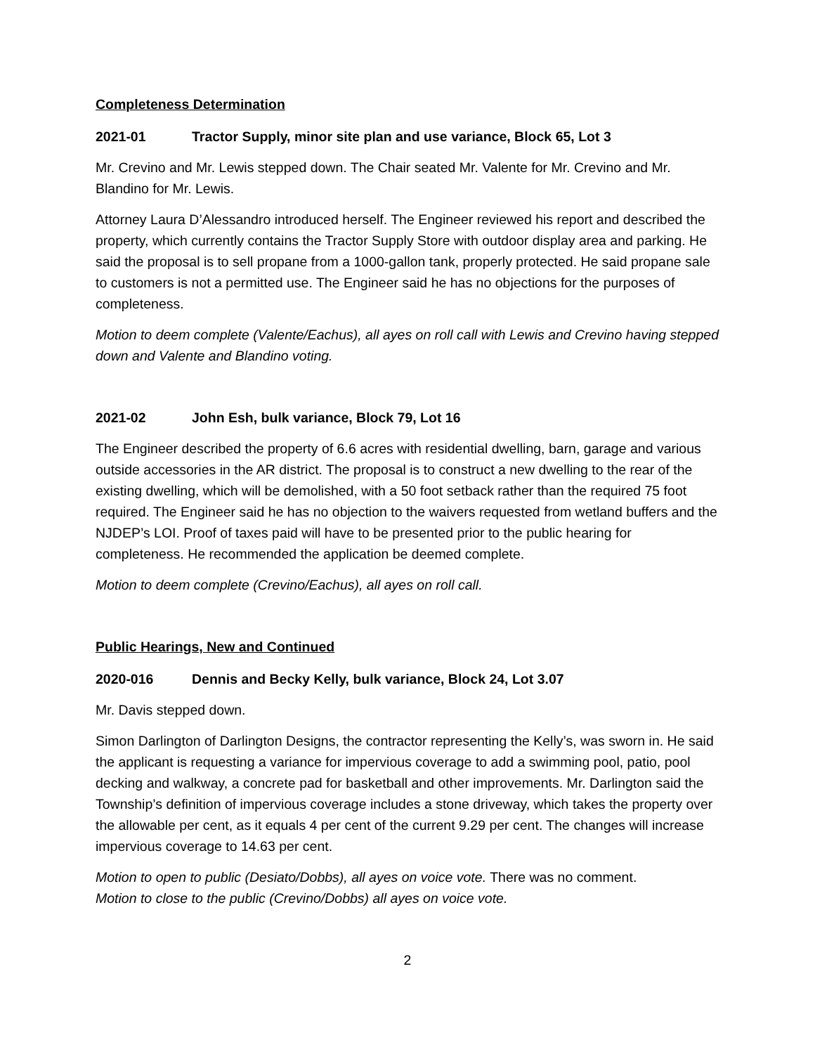Completeness Determination
2021-01 Tractor Supply, minor site plan and use variance, Block 65, Lot 3
Mr. Crevino and Mr. Lewis stepped down. The Chair seated Mr. Valente for Mr. Crevino and Mr. Blandino for Mr. Lewis.
Attorney Laura D’Alessandro introduced herself. The Engineer reviewed his report and described the property, which currently contains the Tractor Supply Store with outdoor display area and parking. He said the proposal is to sell propane from a 1000-gallon tank, properly protected. He said propane sale to customers is not a permitted use. The Engineer said he has no objections for the purposes of completeness.
Motion to deem complete (Valente/Eachus), all ayes on roll call with Lewis and Crevino having stepped down and Valente and Blandino voting.
2021-02 John Esh, bulk variance, Block 79, Lot 16
The Engineer described the property of 6.6 acres with residential dwelling, barn, garage and various outside accessories in the AR district. The proposal is to construct a new dwelling to the rear of the existing dwelling, which will be demolished, with a 50 foot setback rather than the required 75 foot required. The Engineer said he has no objection to the waivers requested from wetland buffers and the NJDEP’s LOI. Proof of taxes paid will have to be presented prior to the public hearing for completeness. He recommended the application be deemed complete.
Motion to deem complete (Crevino/Eachus), all ayes on roll call.
Public Hearings, New and Continued
2020-016 Dennis and Becky Kelly, bulk variance, Block 24, Lot 3.07
Mr. Davis stepped down.
Simon Darlington of Darlington Designs, the contractor representing the Kelly’s, was sworn in. He said the applicant is requesting a variance for impervious coverage to add a swimming pool, patio, pool decking and walkway, a concrete pad for basketball and other improvements. Mr. Darlington said the Township’s definition of impervious coverage includes a stone driveway, which takes the property over the allowable per cent, as it equals 4 per cent of the current 9.29 per cent. The changes will increase impervious coverage to 14.63 per cent.
Motion to open to public (Desiato/Dobbs), all ayes on voice vote. There was no comment.
Motion to close to the public (Crevino/Dobbs) all ayes on voice vote.
2